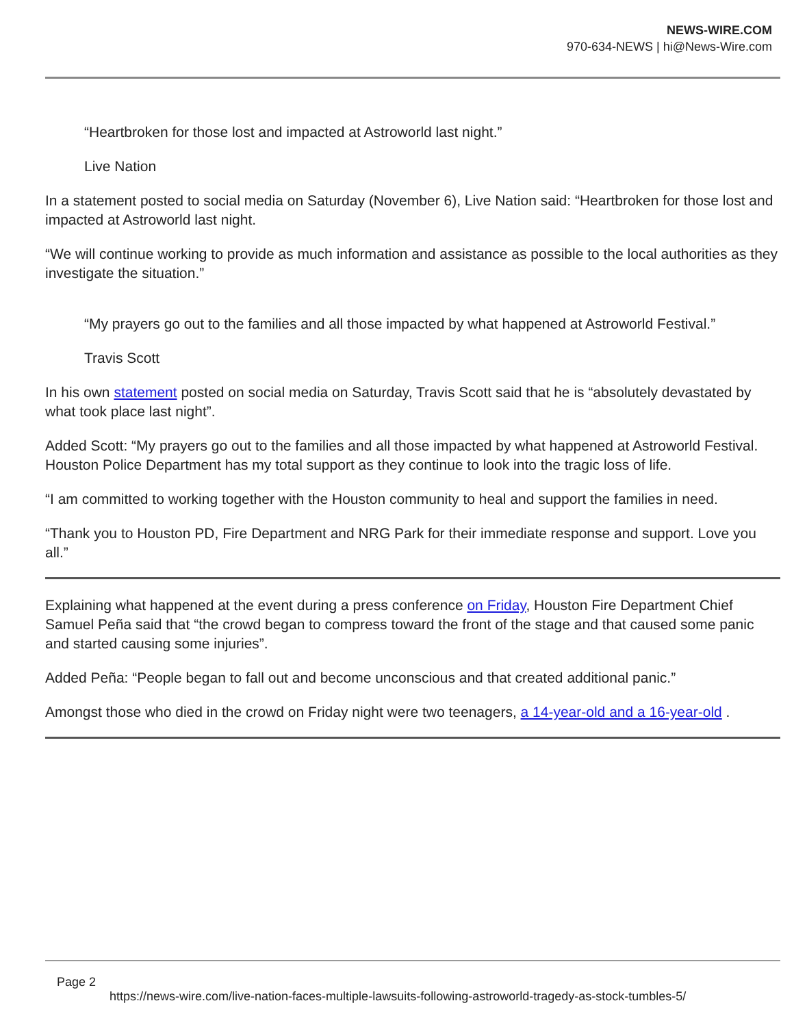NEWS-WIRE.COM
970-634-NEWS | hi@News-Wire.com
“Heartbroken for those lost and impacted at Astroworld last night.”
Live Nation
In a statement posted to social media on Saturday (November 6), Live Nation said: “Heartbroken for those lost and impacted at Astroworld last night.
“We will continue working to provide as much information and assistance as possible to the local authorities as they investigate the situation.”
“My prayers go out to the families and all those impacted by what happened at Astroworld Festival.”
Travis Scott
In his own statement posted on social media on Saturday, Travis Scott said that he is “absolutely devastated by what took place last night”.
Added Scott: “My prayers go out to the families and all those impacted by what happened at Astroworld Festival. Houston Police Department has my total support as they continue to look into the tragic loss of life.
“I am committed to working together with the Houston community to heal and support the families in need.
“Thank you to Houston PD, Fire Department and NRG Park for their immediate response and support. Love you all.”
Explaining what happened at the event during a press conference on Friday, Houston Fire Department Chief Samuel Peña said that “the crowd began to compress toward the front of the stage and that caused some panic and started causing some injuries”.
Added Peña: “People began to fall out and become unconscious and that created additional panic.”
Amongst those who died in the crowd on Friday night were two teenagers, a 14-year-old and a 16-year-old .
Page 2
https://news-wire.com/live-nation-faces-multiple-lawsuits-following-astroworld-tragedy-as-stock-tumbles-5/